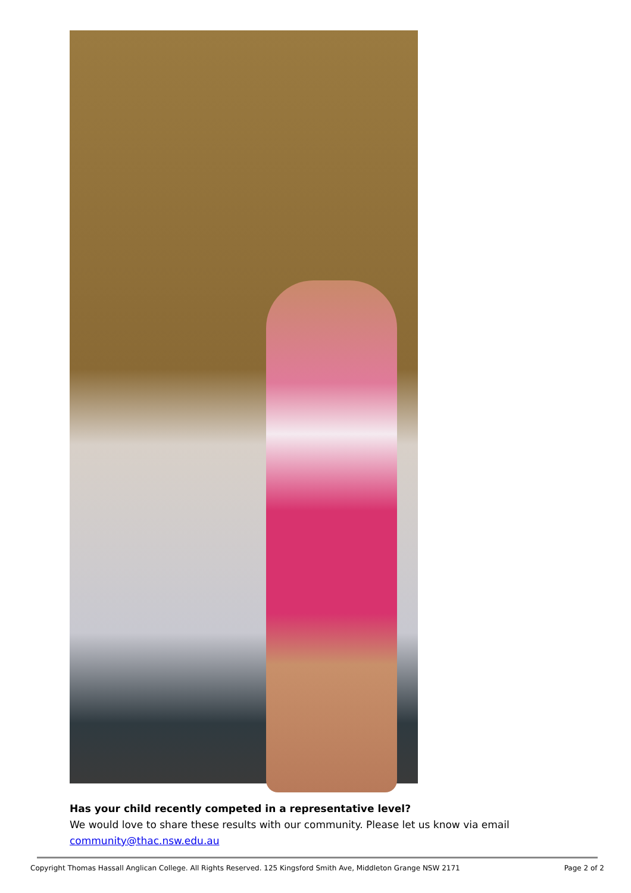Has your child recently competed in a representative level?
We would love to share these results with our community. Please let us know via email community@thac.nsw.edu.au
Copyright Thomas Hassall Anglican College. All Rights Reserved. 125 Kingsford Smith Ave, Middleton Grange NSW 2171 Page 2 of 2